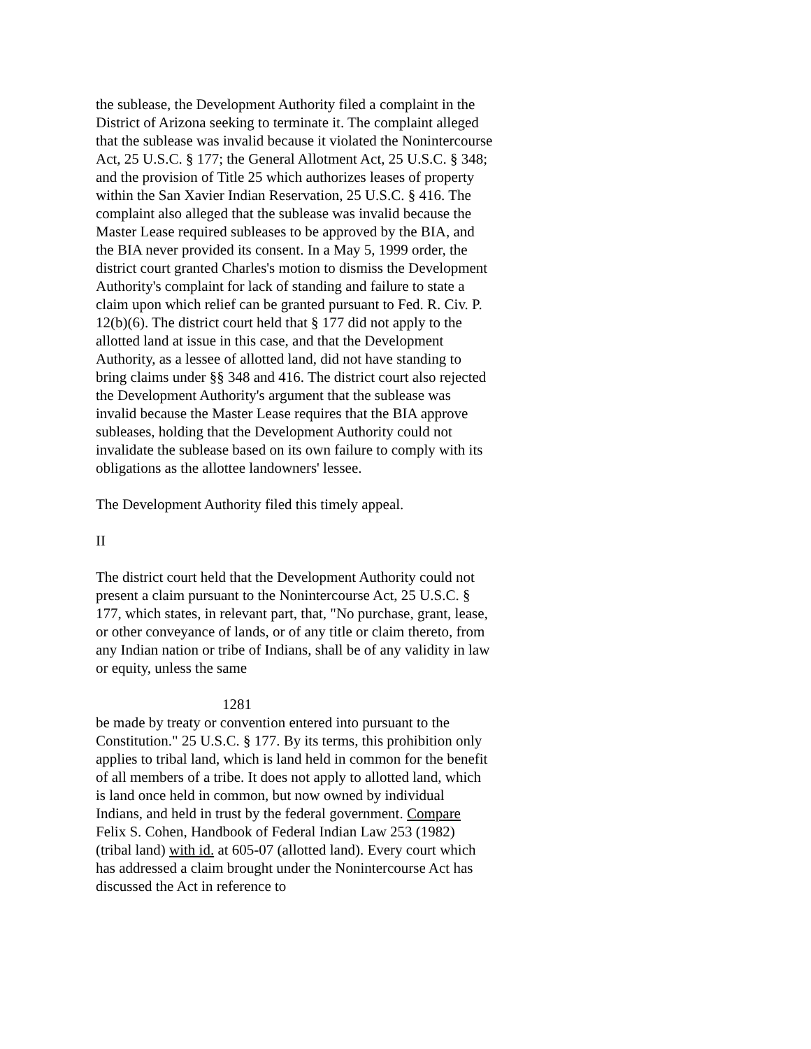the sublease, the Development Authority filed a complaint in the District of Arizona seeking to terminate it. The complaint alleged that the sublease was invalid because it violated the Nonintercourse Act, 25 U.S.C. § 177; the General Allotment Act, 25 U.S.C. § 348; and the provision of Title 25 which authorizes leases of property within the San Xavier Indian Reservation, 25 U.S.C. § 416. The complaint also alleged that the sublease was invalid because the Master Lease required subleases to be approved by the BIA, and the BIA never provided its consent. In a May 5, 1999 order, the district court granted Charles's motion to dismiss the Development Authority's complaint for lack of standing and failure to state a claim upon which relief can be granted pursuant to Fed. R. Civ. P. 12(b)(6). The district court held that § 177 did not apply to the allotted land at issue in this case, and that the Development Authority, as a lessee of allotted land, did not have standing to bring claims under §§ 348 and 416. The district court also rejected the Development Authority's argument that the sublease was invalid because the Master Lease requires that the BIA approve subleases, holding that the Development Authority could not invalidate the sublease based on its own failure to comply with its obligations as the allottee landowners' lessee.
The Development Authority filed this timely appeal.
II
The district court held that the Development Authority could not present a claim pursuant to the Nonintercourse Act, 25 U.S.C. § 177, which states, in relevant part, that, "No purchase, grant, lease, or other conveyance of lands, or of any title or claim thereto, from any Indian nation or tribe of Indians, shall be of any validity in law or equity, unless the same
1281
be made by treaty or convention entered into pursuant to the Constitution." 25 U.S.C. § 177. By its terms, this prohibition only applies to tribal land, which is land held in common for the benefit of all members of a tribe. It does not apply to allotted land, which is land once held in common, but now owned by individual Indians, and held in trust by the federal government. Compare Felix S. Cohen, Handbook of Federal Indian Law 253 (1982) (tribal land) with id. at 605-07 (allotted land). Every court which has addressed a claim brought under the Nonintercourse Act has discussed the Act in reference to